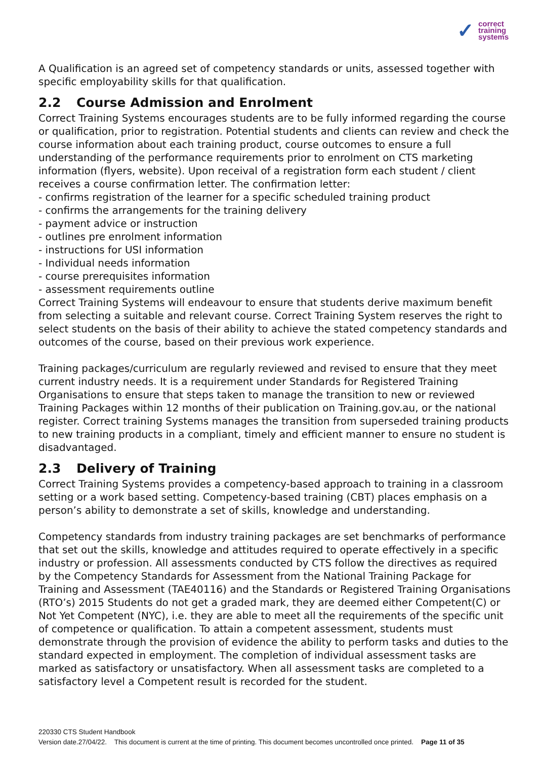✓ correct
training
systems
A Qualification is an agreed set of competency standards or units, assessed together with specific employability skills for that qualification.
2.2 Course Admission and Enrolment
Correct Training Systems encourages students are to be fully informed regarding the course or qualification, prior to registration. Potential students and clients can review and check the course information about each training product, course outcomes to ensure a full understanding of the performance requirements prior to enrolment on CTS marketing information (flyers, website). Upon receival of a registration form each student / client receives a course confirmation letter. The confirmation letter:
- confirms registration of the learner for a specific scheduled training product
- confirms the arrangements for the training delivery
- payment advice or instruction
- outlines pre enrolment information
- instructions for USI information
- Individual needs information
- course prerequisites information
- assessment requirements outline
Correct Training Systems will endeavour to ensure that students derive maximum benefit from selecting a suitable and relevant course. Correct Training System reserves the right to select students on the basis of their ability to achieve the stated competency standards and outcomes of the course, based on their previous work experience.
Training packages/curriculum are regularly reviewed and revised to ensure that they meet current industry needs. It is a requirement under Standards for Registered Training Organisations to ensure that steps taken to manage the transition to new or reviewed Training Packages within 12 months of their publication on Training.gov.au, or the national register. Correct training Systems manages the transition from superseded training products to new training products in a compliant, timely and efficient manner to ensure no student is disadvantaged.
2.3 Delivery of Training
Correct Training Systems provides a competency-based approach to training in a classroom setting or a work based setting. Competency-based training (CBT) places emphasis on a person’s ability to demonstrate a set of skills, knowledge and understanding.
Competency standards from industry training packages are set benchmarks of performance that set out the skills, knowledge and attitudes required to operate effectively in a specific industry or profession. All assessments conducted by CTS follow the directives as required by the Competency Standards for Assessment from the National Training Package for Training and Assessment (TAE40116) and the Standards or Registered Training Organisations (RTO’s) 2015 Students do not get a graded mark, they are deemed either Competent(C) or Not Yet Competent (NYC), i.e. they are able to meet all the requirements of the specific unit of competence or qualification. To attain a competent assessment, students must demonstrate through the provision of evidence the ability to perform tasks and duties to the standard expected in employment. The completion of individual assessment tasks are marked as satisfactory or unsatisfactory. When all assessment tasks are completed to a satisfactory level a Competent result is recorded for the student.
220330 CTS Student Handbook
Version date.27/04/22. This document is current at the time of printing. This document becomes uncontrolled once printed. Page 11 of 35